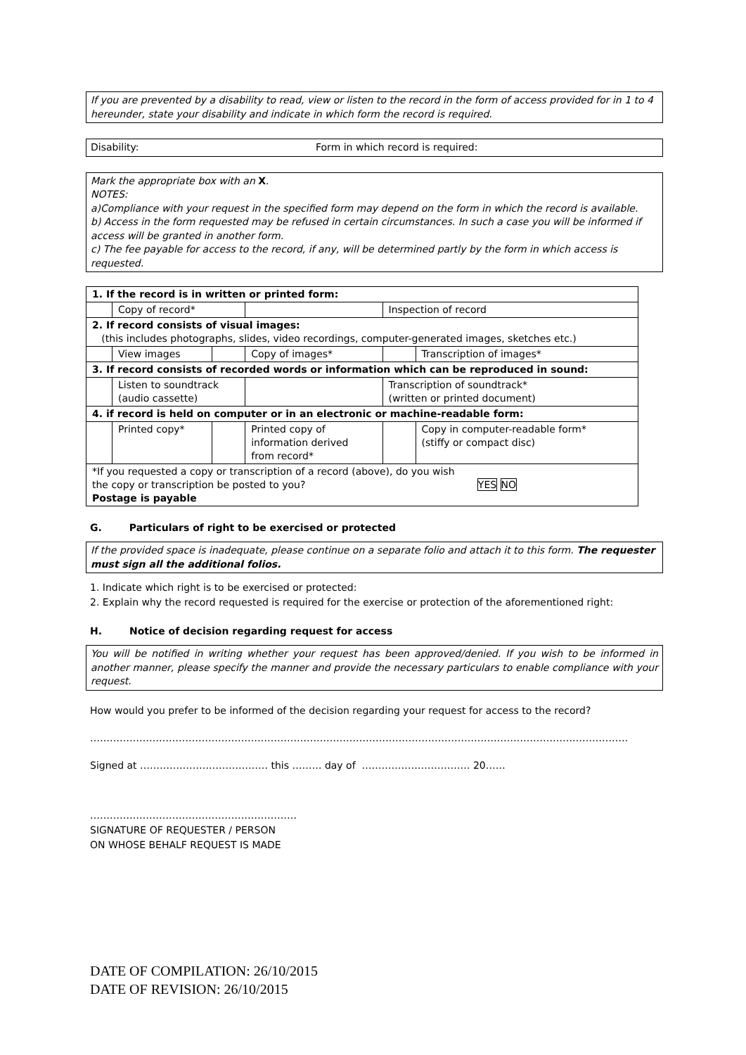If you are prevented by a disability to read, view or listen to the record in the form of access provided for in 1 to 4 hereunder, state your disability and indicate in which form the record is required.
Disability: Form in which record is required:
Mark the appropriate box with an X.
NOTES:
a)Compliance with your request in the specified form may depend on the form in which the record is available.
b) Access in the form requested may be refused in certain circumstances. In such a case you will be informed if access will be granted in another form.
c) The fee payable for access to the record, if any, will be determined partly by the form in which access is requested.
| 1. If the record is in written or printed form: | | | | | | |
| | Copy of record* | | | | Inspection of record | |
| 2. If record consists of visual images: (this includes photographs, slides, video recordings, computer-generated images, sketches etc.) | | | | | | |
| | View images | | Copy of images* | | | Transcription of images* |
| 3. If record consists of recorded words or information which can be reproduced in sound: | | | | | | |
| | Listen to soundtrack (audio cassette) | | | | Transcription of soundtrack* (written or printed document) | |
| 4. if record is held on computer or in an electronic or machine-readable form: | | | | | | |
| | Printed copy* | | Printed copy of information derived from record* | | | Copy in computer-readable form* (stiffy or compact disc) |
| *If you requested a copy or transcription of a record (above), do you wish the copy or transcription be posted to you? YES NO Postage is payable | | | | | | |
G. Particulars of right to be exercised or protected
If the provided space is inadequate, please continue on a separate folio and attach it to this form. The requester must sign all the additional folios.
1. Indicate which right is to be exercised or protected:
2. Explain why the record requested is required for the exercise or protection of the aforementioned right:
H. Notice of decision regarding request for access
You will be notified in writing whether your request has been approved/denied. If you wish to be informed in another manner, please specify the manner and provide the necessary particulars to enable compliance with your request.
How would you prefer to be informed of the decision regarding your request for access to the record?
…………………………………………………………………………………………………………………………………………………………….
Signed at ………………………………… this ……… day of …………………………… 20……
………………………………………………………
SIGNATURE OF REQUESTER / PERSON
ON WHOSE BEHALF REQUEST IS MADE
DATE OF COMPILATION: 26/10/2015
DATE OF REVISION: 26/10/2015